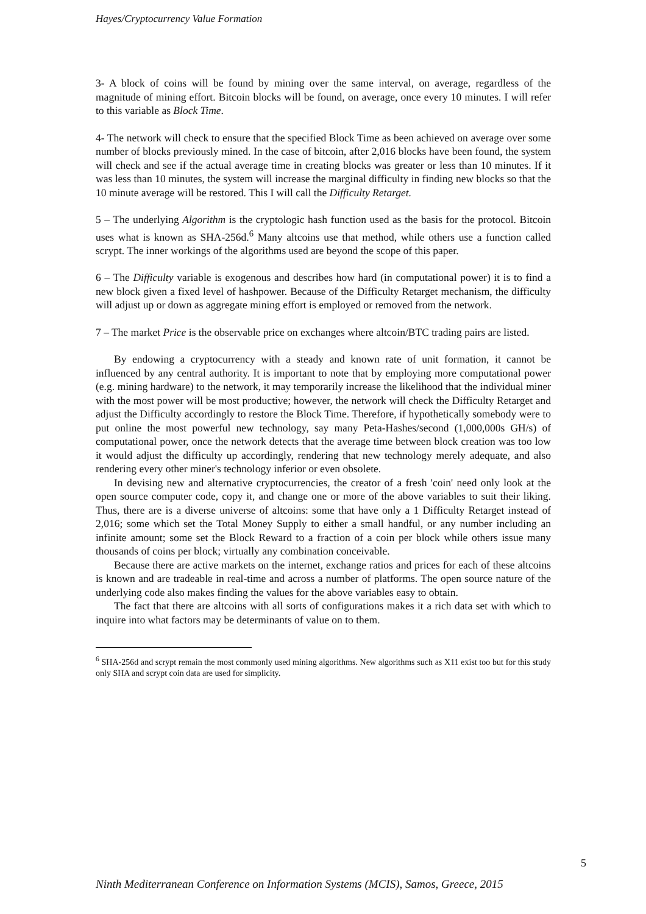Hayes/Cryptocurrency Value Formation
3- A block of coins will be found by mining over the same interval, on average, regardless of the magnitude of mining effort. Bitcoin blocks will be found, on average, once every 10 minutes. I will refer to this variable as Block Time.
4- The network will check to ensure that the specified Block Time as been achieved on average over some number of blocks previously mined. In the case of bitcoin, after 2,016 blocks have been found, the system will check and see if the actual average time in creating blocks was greater or less than 10 minutes. If it was less than 10 minutes, the system will increase the marginal difficulty in finding new blocks so that the 10 minute average will be restored. This I will call the Difficulty Retarget.
5 – The underlying Algorithm is the cryptologic hash function used as the basis for the protocol. Bitcoin uses what is known as SHA-256d.<sup>6</sup> Many altcoins use that method, while others use a function called scrypt. The inner workings of the algorithms used are beyond the scope of this paper.
6 – The Difficulty variable is exogenous and describes how hard (in computational power) it is to find a new block given a fixed level of hashpower. Because of the Difficulty Retarget mechanism, the difficulty will adjust up or down as aggregate mining effort is employed or removed from the network.
7 – The market Price is the observable price on exchanges where altcoin/BTC trading pairs are listed.
By endowing a cryptocurrency with a steady and known rate of unit formation, it cannot be influenced by any central authority. It is important to note that by employing more computational power (e.g. mining hardware) to the network, it may temporarily increase the likelihood that the individual miner with the most power will be most productive; however, the network will check the Difficulty Retarget and adjust the Difficulty accordingly to restore the Block Time. Therefore, if hypothetically somebody were to put online the most powerful new technology, say many Peta-Hashes/second (1,000,000s GH/s) of computational power, once the network detects that the average time between block creation was too low it would adjust the difficulty up accordingly, rendering that new technology merely adequate, and also rendering every other miner's technology inferior or even obsolete.
In devising new and alternative cryptocurrencies, the creator of a fresh 'coin' need only look at the open source computer code, copy it, and change one or more of the above variables to suit their liking. Thus, there are is a diverse universe of altcoins: some that have only a 1 Difficulty Retarget instead of 2,016; some which set the Total Money Supply to either a small handful, or any number including an infinite amount; some set the Block Reward to a fraction of a coin per block while others issue many thousands of coins per block; virtually any combination conceivable.
Because there are active markets on the internet, exchange ratios and prices for each of these altcoins is known and are tradeable in real-time and across a number of platforms. The open source nature of the underlying code also makes finding the values for the above variables easy to obtain.
The fact that there are altcoins with all sorts of configurations makes it a rich data set with which to inquire into what factors may be determinants of value on to them.
<sup>6</sup> SHA-256d and scrypt remain the most commonly used mining algorithms. New algorithms such as X11 exist too but for this study only SHA and scrypt coin data are used for simplicity.
5
Ninth Mediterranean Conference on Information Systems (MCIS), Samos, Greece, 2015